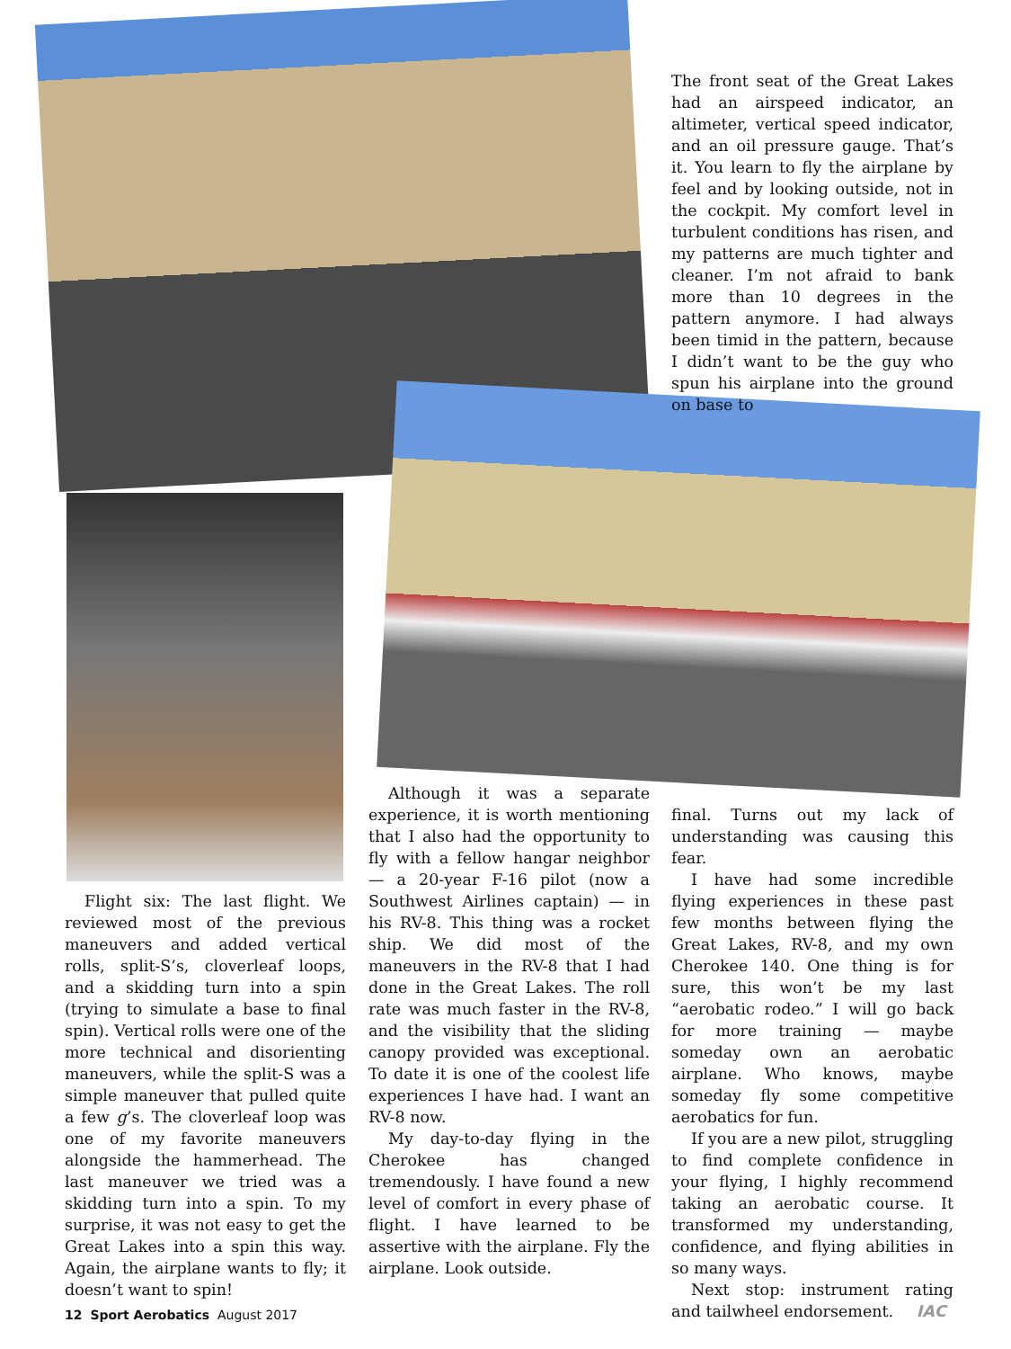The front seat of the Great Lakes had an airspeed indicator, an altimeter, vertical speed indicator, and an oil pressure gauge. That’s it. You learn to fly the airplane by feel and by looking outside, not in the cockpit. My comfort level in turbulent conditions has risen, and my patterns are much tighter and cleaner. I’m not afraid to bank more than 10 degrees in the pattern anymore. I had always been timid in the pattern, because I didn’t want to be the guy who spun his airplane into the ground on base to
Flight six: The last flight. We reviewed most of the previous maneuvers and added vertical rolls, split-S’s, cloverleaf loops, and a skidding turn into a spin (trying to simulate a base to final spin). Vertical rolls were one of the more technical and disorienting maneuvers, while the split-S was a simple maneuver that pulled quite a few g’s. The cloverleaf loop was one of my favorite maneuvers alongside the hammerhead. The last maneuver we tried was a skidding turn into a spin. To my surprise, it was not easy to get the Great Lakes into a spin this way. Again, the airplane wants to fly; it doesn’t want to spin!
Although it was a separate experience, it is worth mentioning that I also had the opportunity to fly with a fellow hangar neighbor — a 20-year F-16 pilot (now a Southwest Airlines captain) — in his RV-8. This thing was a rocket ship. We did most of the maneuvers in the RV-8 that I had done in the Great Lakes. The roll rate was much faster in the RV-8, and the visibility that the sliding canopy provided was exceptional. To date it is one of the coolest life experiences I have had. I want an RV-8 now.
My day-to-day flying in the Cherokee has changed tremendously. I have found a new level of comfort in every phase of flight. I have learned to be assertive with the airplane. Fly the airplane. Look outside.
final. Turns out my lack of understanding was causing this fear.
I have had some incredible flying experiences in these past few months between flying the Great Lakes, RV-8, and my own Cherokee 140. One thing is for sure, this won’t be my last “aerobatic rodeo.” I will go back for more training — maybe someday own an aerobatic airplane. Who knows, maybe someday fly some competitive aerobatics for fun.
If you are a new pilot, struggling to find complete confidence in your flying, I highly recommend taking an aerobatic course. It transformed my understanding, confidence, and flying abilities in so many ways.
Next stop: instrument rating and tailwheel endorsement. IAC
12 Sport Aerobatics August 2017